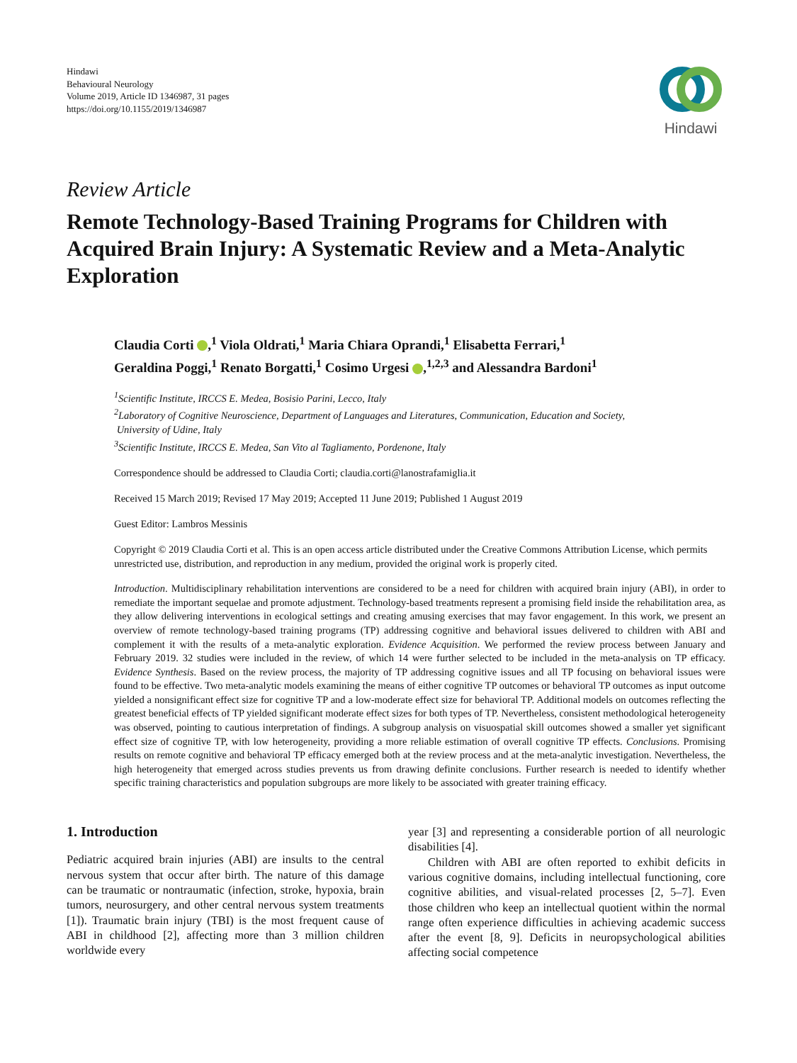Hindawi
Behavioural Neurology
Volume 2019, Article ID 1346987, 31 pages
https://doi.org/10.1155/2019/1346987
Hindawi
Review Article
Remote Technology-Based Training Programs for Children with Acquired Brain Injury: A Systematic Review and a Meta-Analytic Exploration
Claudia Corti ,<sup>1</sup> Viola Oldrati,<sup>1</sup> Maria Chiara Oprandi,<sup>1</sup> Elisabetta Ferrari,<sup>1</sup>
Geraldina Poggi,<sup>1</sup> Renato Borgatti,<sup>1</sup> Cosimo Urgesi ,<sup>1,2,3</sup> and Alessandra Bardoni<sup>1</sup>
<sup>1</sup> Scientific Institute, IRCCS E. Medea, Bosisio Parini, Lecco, Italy
<sup>2</sup> Laboratory of Cognitive Neuroscience, Department of Languages and Literatures, Communication, Education and Society,
University of Udine, Italy
<sup>3</sup> Scientific Institute, IRCCS E. Medea, San Vito al Tagliamento, Pordenone, Italy
Correspondence should be addressed to Claudia Corti; claudia.corti@lanostrafamiglia.it
Received 15 March 2019; Revised 17 May 2019; Accepted 11 June 2019; Published 1 August 2019
Guest Editor: Lambros Messinis
Copyright © 2019 Claudia Corti et al. This is an open access article distributed under the Creative Commons Attribution License, which permits unrestricted use, distribution, and reproduction in any medium, provided the original work is properly cited.
Introduction. Multidisciplinary rehabilitation interventions are considered to be a need for children with acquired brain injury (ABI), in order to remediate the important sequelae and promote adjustment. Technology-based treatments represent a promising field inside the rehabilitation area, as they allow delivering interventions in ecological settings and creating amusing exercises that may favor engagement. In this work, we present an overview of remote technology-based training programs (TP) addressing cognitive and behavioral issues delivered to children with ABI and complement it with the results of a meta-analytic exploration. Evidence Acquisition. We performed the review process between January and February 2019. 32 studies were included in the review, of which 14 were further selected to be included in the meta-analysis on TP efficacy. Evidence Synthesis. Based on the review process, the majority of TP addressing cognitive issues and all TP focusing on behavioral issues were found to be effective. Two meta-analytic models examining the means of either cognitive TP outcomes or behavioral TP outcomes as input outcome yielded a nonsignificant effect size for cognitive TP and a low-moderate effect size for behavioral TP. Additional models on outcomes reflecting the greatest beneficial effects of TP yielded significant moderate effect sizes for both types of TP. Nevertheless, consistent methodological heterogeneity was observed, pointing to cautious interpretation of findings. A subgroup analysis on visuospatial skill outcomes showed a smaller yet significant effect size of cognitive TP, with low heterogeneity, providing a more reliable estimation of overall cognitive TP effects. Conclusions. Promising results on remote cognitive and behavioral TP efficacy emerged both at the review process and at the meta-analytic investigation. Nevertheless, the high heterogeneity that emerged across studies prevents us from drawing definite conclusions. Further research is needed to identify whether specific training characteristics and population subgroups are more likely to be associated with greater training efficacy.
1. Introduction
Pediatric acquired brain injuries (ABI) are insults to the central nervous system that occur after birth. The nature of this damage can be traumatic or nontraumatic (infection, stroke, hypoxia, brain tumors, neurosurgery, and other central nervous system treatments [1]). Traumatic brain injury (TBI) is the most frequent cause of ABI in childhood [2], affecting more than 3 million children worldwide every
year [3] and representing a considerable portion of all neurologic disabilities [4].
Children with ABI are often reported to exhibit deficits in various cognitive domains, including intellectual functioning, core cognitive abilities, and visual-related processes [2, 5–7]. Even those children who keep an intellectual quotient within the normal range often experience difficulties in achieving academic success after the event [8, 9]. Deficits in neuropsychological abilities affecting social competence